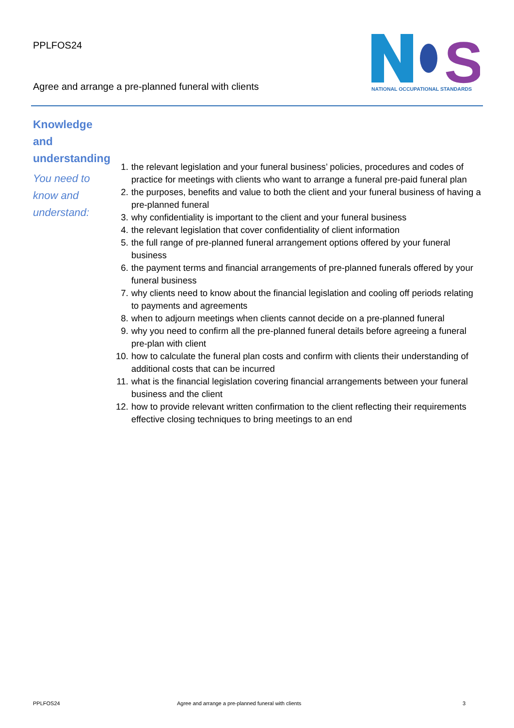PPLFOS24
Agree and arrange a pre-planned funeral with clients
S
NATIONAL OCCUPATIONAL STANDARDS
Knowledge and understanding
You need to know and understand:
1. the relevant legislation and your funeral business’ policies, procedures and codes of practice for meetings with clients who want to arrange a funeral pre-paid funeral plan
2. the purposes, benefits and value to both the client and your funeral business of having a pre-planned funeral
3. why confidentiality is important to the client and your funeral business
4. the relevant legislation that cover confidentiality of client information
5. the full range of pre-planned funeral arrangement options offered by your funeral business
6. the payment terms and financial arrangements of pre-planned funerals offered by your funeral business
7. why clients need to know about the financial legislation and cooling off periods relating to payments and agreements
8. when to adjourn meetings when clients cannot decide on a pre-planned funeral
9. why you need to confirm all the pre-planned funeral details before agreeing a funeral pre-plan with client
10. how to calculate the funeral plan costs and confirm with clients their understanding of additional costs that can be incurred
11. what is the financial legislation covering financial arrangements between your funeral business and the client
12. how to provide relevant written confirmation to the client reflecting their requirements effective closing techniques to bring meetings to an end
PPLFOS24 Agree and arrange a pre-planned funeral with clients 3